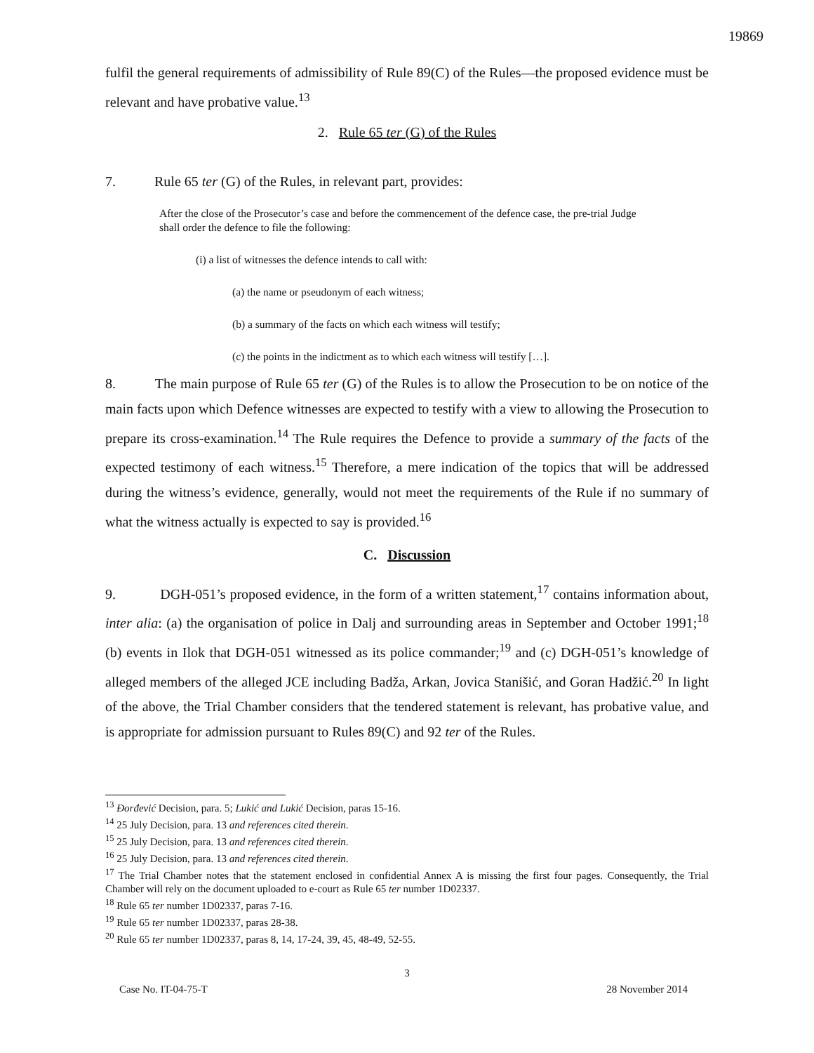19869
fulfil the general requirements of admissibility of Rule 89(C) of the Rules—the proposed evidence must be relevant and have probative value.<sup>13</sup>
2. Rule 65 ter (G) of the Rules
7. Rule 65 ter (G) of the Rules, in relevant part, provides:
After the close of the Prosecutor’s case and before the commencement of the defence case, the pre-trial Judge shall order the defence to file the following:
(i) a list of witnesses the defence intends to call with:
(a) the name or pseudonym of each witness;
(b) a summary of the facts on which each witness will testify;
(c) the points in the indictment as to which each witness will testify […].
8. The main purpose of Rule 65 ter (G) of the Rules is to allow the Prosecution to be on notice of the main facts upon which Defence witnesses are expected to testify with a view to allowing the Prosecution to prepare its cross-examination.<sup>14</sup> The Rule requires the Defence to provide a summary of the facts of the expected testimony of each witness.<sup>15</sup> Therefore, a mere indication of the topics that will be addressed during the witness’s evidence, generally, would not meet the requirements of the Rule if no summary of what the witness actually is expected to say is provided.<sup>16</sup>
C. Discussion
9. DGH-051’s proposed evidence, in the form of a written statement,<sup>17</sup> contains information about, inter alia: (a) the organisation of police in Dalj and surrounding areas in September and October 1991;<sup>18</sup> (b) events in Ilok that DGH-051 witnessed as its police commander;<sup>19</sup> and (c) DGH-051’s knowledge of alleged members of the alleged JCE including Badža, Arkan, Jovica Stanišić, and Goran Hadžić.<sup>20</sup> In light of the above, the Trial Chamber considers that the tendered statement is relevant, has probative value, and is appropriate for admission pursuant to Rules 89(C) and 92 ter of the Rules.
<sup>13</sup> Đorđević Decision, para. 5; Lukić and Lukić Decision, paras 15-16.
<sup>14</sup> 25 July Decision, para. 13 and references cited therein.
<sup>15</sup> 25 July Decision, para. 13 and references cited therein.
<sup>16</sup> 25 July Decision, para. 13 and references cited therein.
<sup>17</sup> The Trial Chamber notes that the statement enclosed in confidential Annex A is missing the first four pages. Consequently, the Trial Chamber will rely on the document uploaded to e-court as Rule 65 ter number 1D02337.
<sup>18</sup> Rule 65 ter number 1D02337, paras 7-16.
<sup>19</sup> Rule 65 ter number 1D02337, paras 28-38.
<sup>20</sup> Rule 65 ter number 1D02337, paras 8, 14, 17-24, 39, 45, 48-49, 52-55.
3
Case No. IT-04-75-T 28 November 2014